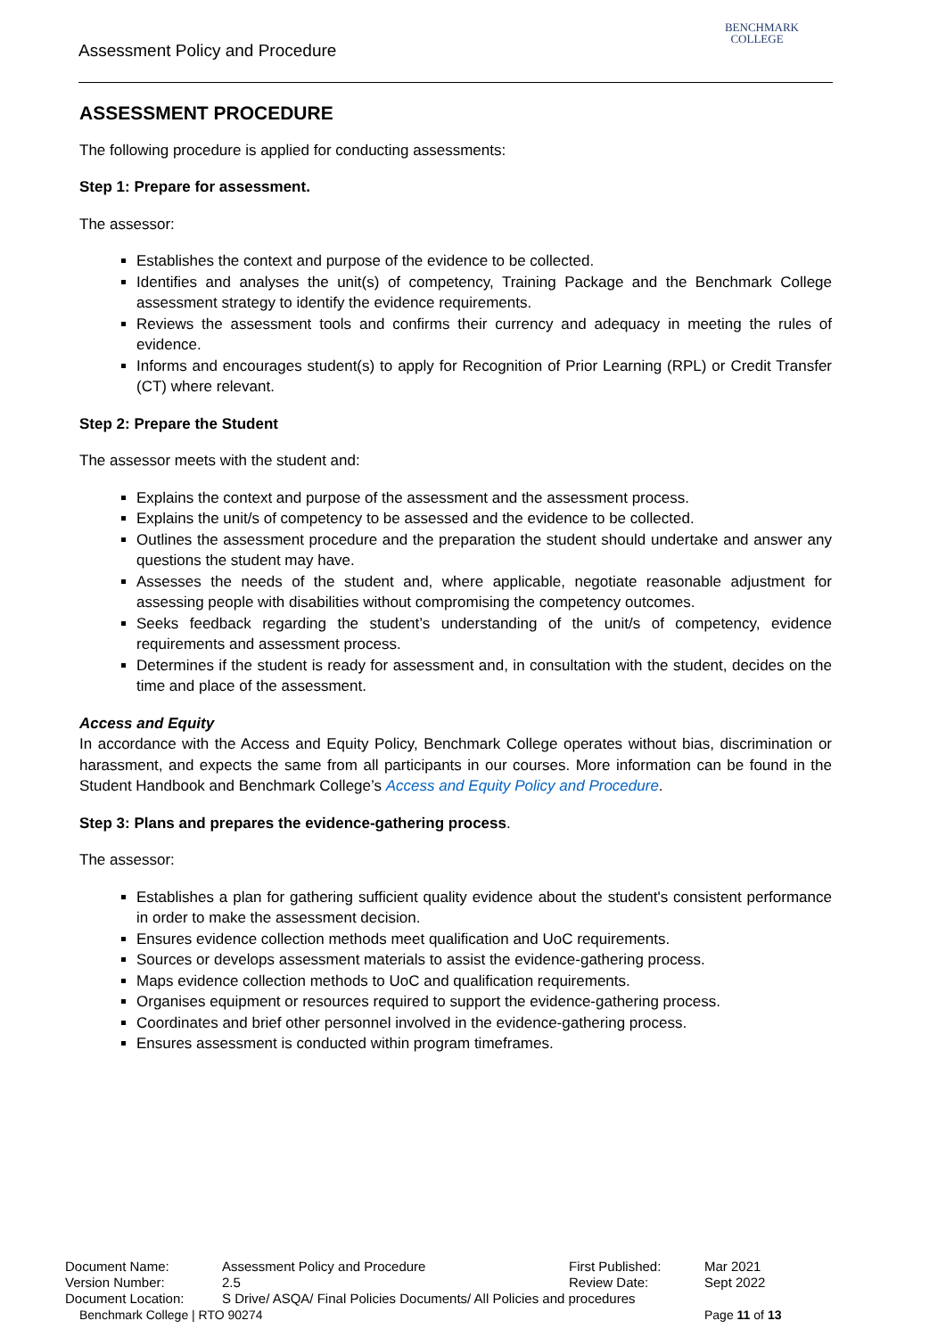Assessment Policy and Procedure
BENCHMARK
COLLEGE
ASSESSMENT PROCEDURE
The following procedure is applied for conducting assessments:
Step 1: Prepare for assessment.
The assessor:
Establishes the context and purpose of the evidence to be collected.
Identifies and analyses the unit(s) of competency, Training Package and the Benchmark College assessment strategy to identify the evidence requirements.
Reviews the assessment tools and confirms their currency and adequacy in meeting the rules of evidence.
Informs and encourages student(s) to apply for Recognition of Prior Learning (RPL) or Credit Transfer (CT) where relevant.
Step 2: Prepare the Student
The assessor meets with the student and:
Explains the context and purpose of the assessment and the assessment process.
Explains the unit/s of competency to be assessed and the evidence to be collected.
Outlines the assessment procedure and the preparation the student should undertake and answer any questions the student may have.
Assesses the needs of the student and, where applicable, negotiate reasonable adjustment for assessing people with disabilities without compromising the competency outcomes.
Seeks feedback regarding the student’s understanding of the unit/s of competency, evidence requirements and assessment process.
Determines if the student is ready for assessment and, in consultation with the student, decides on the time and place of the assessment.
Access and Equity
In accordance with the Access and Equity Policy, Benchmark College operates without bias, discrimination or harassment, and expects the same from all participants in our courses. More information can be found in the Student Handbook and Benchmark College’s Access and Equity Policy and Procedure.
Step 3: Plans and prepares the evidence-gathering process.
The assessor:
Establishes a plan for gathering sufficient quality evidence about the student's consistent performance in order to make the assessment decision.
Ensures evidence collection methods meet qualification and UoC requirements.
Sources or develops assessment materials to assist the evidence-gathering process.
Maps evidence collection methods to UoC and qualification requirements.
Organises equipment or resources required to support the evidence-gathering process.
Coordinates and brief other personnel involved in the evidence-gathering process.
Ensures assessment is conducted within program timeframes.
| Document Name: | Assessment Policy and Procedure | First Published: | Mar 2021 |
| Version Number: | 2.5 | Review Date: | Sept 2022 |
| Document Location: | S Drive/ ASQA/ Final Policies Documents/ All Policies and procedures | | |
| Benchmark College / RTO 90274 | | | Page 11 of 13 |